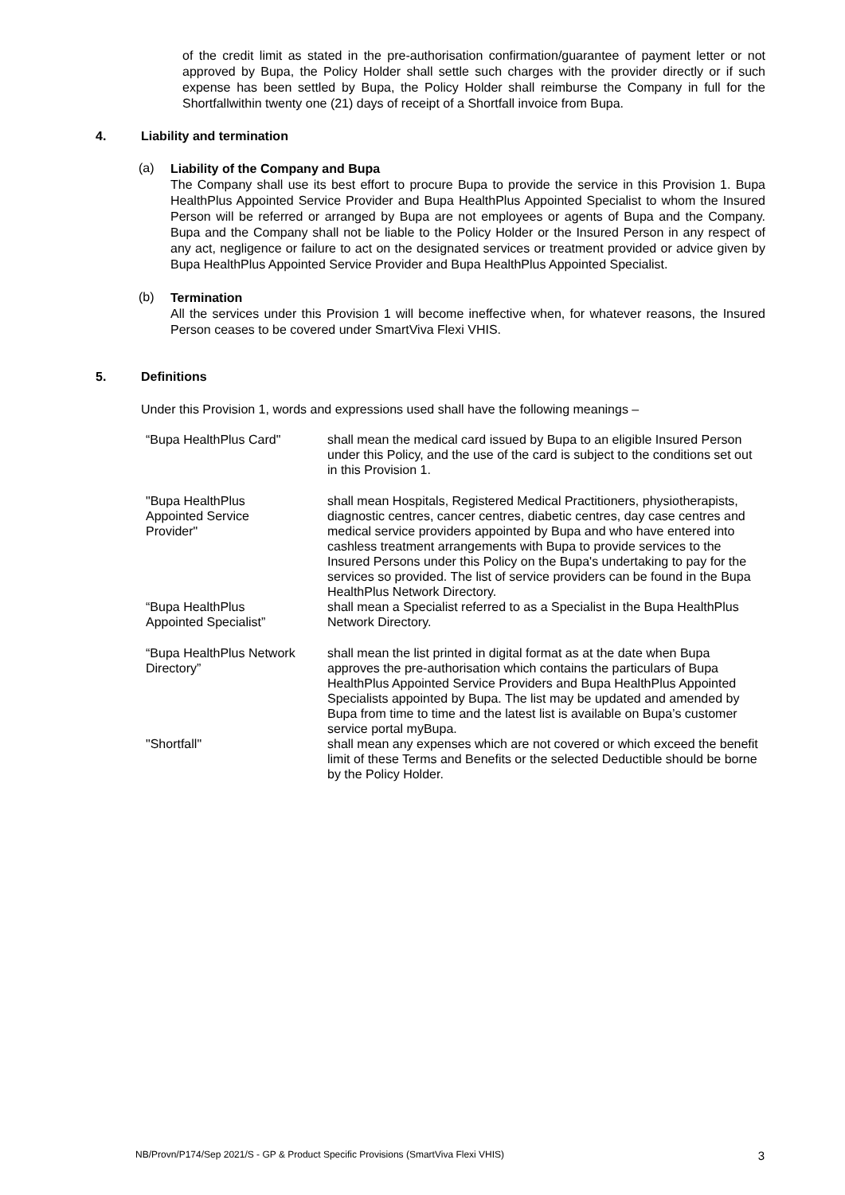of the credit limit as stated in the pre-authorisation confirmation/guarantee of payment letter or not approved by Bupa, the Policy Holder shall settle such charges with the provider directly or if such expense has been settled by Bupa, the Policy Holder shall reimburse the Company in full for the Shortfallwithin twenty one (21) days of receipt of a Shortfall invoice from Bupa.
4. Liability and termination
(a)
Liability of the Company and Bupa
The Company shall use its best effort to procure Bupa to provide the service in this Provision 1. Bupa HealthPlus Appointed Service Provider and Bupa HealthPlus Appointed Specialist to whom the Insured Person will be referred or arranged by Bupa are not employees or agents of Bupa and the Company. Bupa and the Company shall not be liable to the Policy Holder or the Insured Person in any respect of any act, negligence or failure to act on the designated services or treatment provided or advice given by Bupa HealthPlus Appointed Service Provider and Bupa HealthPlus Appointed Specialist.
(b)
Termination
All the services under this Provision 1 will become ineffective when, for whatever reasons, the Insured Person ceases to be covered under SmartViva Flexi VHIS.
5. Definitions
Under this Provision 1, words and expressions used shall have the following meanings –
| “Bupa HealthPlus Card" | shall mean the medical card issued by Bupa to an eligible Insured Person under this Policy, and the use of the card is subject to the conditions set out in this Provision 1. |
| "Bupa HealthPlus Appointed Service Provider" | shall mean Hospitals, Registered Medical Practitioners, physiotherapists, diagnostic centres, cancer centres, diabetic centres, day case centres and medical service providers appointed by Bupa and who have entered into cashless treatment arrangements with Bupa to provide services to the Insured Persons under this Policy on the Bupa's undertaking to pay for the services so provided. The list of service providers can be found in the Bupa HealthPlus Network Directory. |
| “Bupa HealthPlus Appointed Specialist” | shall mean a Specialist referred to as a Specialist in the Bupa HealthPlus Network Directory. |
| “Bupa HealthPlus Network Directory” | shall mean the list printed in digital format as at the date when Bupa approves the pre-authorisation which contains the particulars of Bupa HealthPlus Appointed Service Providers and Bupa HealthPlus Appointed Specialists appointed by Bupa. The list may be updated and amended by Bupa from time to time and the latest list is available on Bupa’s customer service portal myBupa. |
| "Shortfall" | shall mean any expenses which are not covered or which exceed the benefit limit of these Terms and Benefits or the selected Deductible should be borne by the Policy Holder. |
NB/Provn/P174/Sep 2021/S - GP & Product Specific Provisions (SmartViva Flexi VHIS) 3